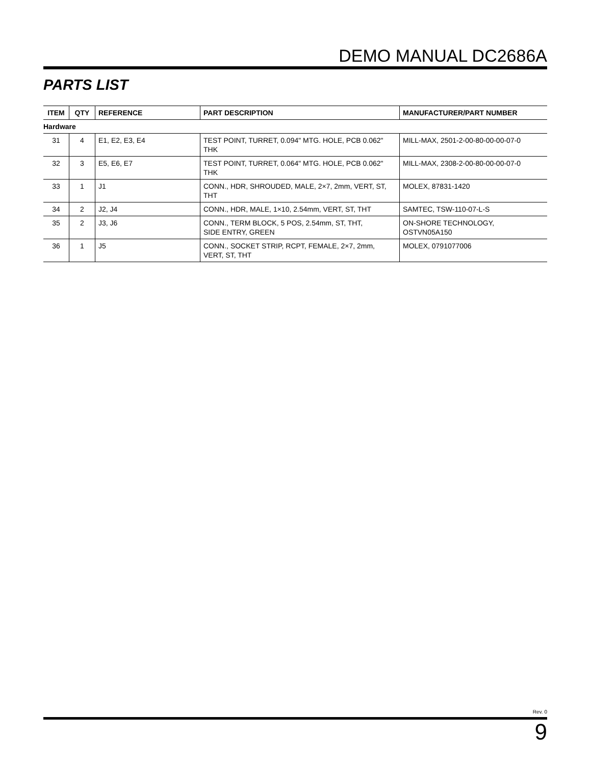DEMO MANUAL DC2686A
PARTS LIST
| ITEM | QTY | REFERENCE | PART DESCRIPTION | MANUFACTURER/PART NUMBER |
| --- | --- | --- | --- | --- |
| Hardware | | | | |
| 31 | 4 | E1, E2, E3, E4 | TEST POINT, TURRET, 0.094" MTG. HOLE, PCB 0.062" THK | MILL-MAX, 2501-2-00-80-00-00-07-0 |
| 32 | 3 | E5, E6, E7 | TEST POINT, TURRET, 0.064" MTG. HOLE, PCB 0.062" THK | MILL-MAX, 2308-2-00-80-00-00-07-0 |
| 33 | 1 | J1 | CONN., HDR, SHROUDED, MALE, 2×7, 2mm, VERT, ST, THT | MOLEX, 87831-1420 |
| 34 | 2 | J2, J4 | CONN., HDR, MALE, 1×10, 2.54mm, VERT, ST, THT | SAMTEC, TSW-110-07-L-S |
| 35 | 2 | J3, J6 | CONN., TERM BLOCK, 5 POS, 2.54mm, ST, THT, SIDE ENTRY, GREEN | ON-SHORE TECHNOLOGY, OSTVN05A150 |
| 36 | 1 | J5 | CONN., SOCKET STRIP, RCPT, FEMALE, 2×7, 2mm, VERT, ST, THT | MOLEX, 0791077006 |
Rev. 0
9